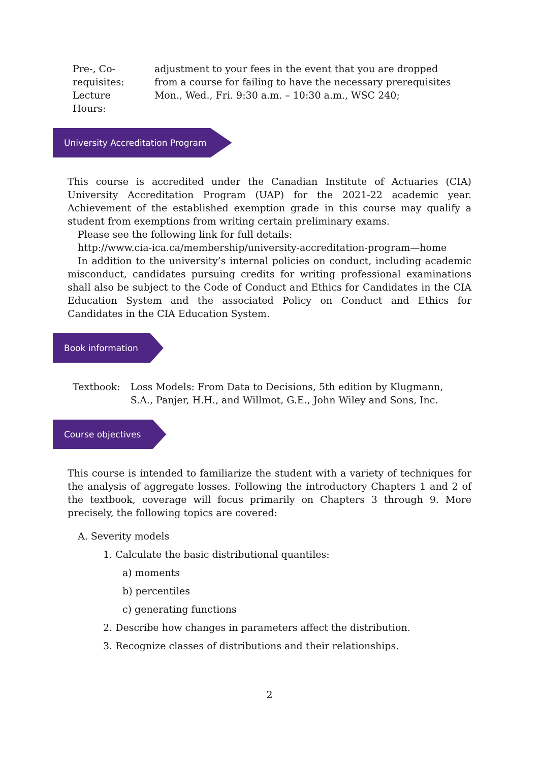| Pre-, Co-requisites: | adjustment to your fees in the event that you are dropped from a course for failing to have the necessary prerequisites |
| Lecture Hours: | Mon., Wed., Fri. 9:30 a.m. – 10:30 a.m., WSC 240; |
University Accreditation Program
This course is accredited under the Canadian Institute of Actuaries (CIA) University Accreditation Program (UAP) for the 2021-22 academic year. Achievement of the established exemption grade in this course may qualify a student from exemptions from writing certain preliminary exams.
Please see the following link for full details:
http://www.cia-ica.ca/membership/university-accreditation-program—home
In addition to the university’s internal policies on conduct, including academic misconduct, candidates pursuing credits for writing professional examinations shall also be subject to the Code of Conduct and Ethics for Candidates in the CIA Education System and the associated Policy on Conduct and Ethics for Candidates in the CIA Education System.
Book information
| Textbook: | Loss Models: From Data to Decisions, 5th edition by Klugmann, S.A., Panjer, H.H., and Willmot, G.E., John Wiley and Sons, Inc. |
Course objectives
This course is intended to familiarize the student with a variety of techniques for the analysis of aggregate losses. Following the introductory Chapters 1 and 2 of the textbook, coverage will focus primarily on Chapters 3 through 9. More precisely, the following topics are covered:
A. Severity models
1. Calculate the basic distributional quantiles:
a) moments
b) percentiles
c) generating functions
2. Describe how changes in parameters affect the distribution.
3. Recognize classes of distributions and their relationships.
2